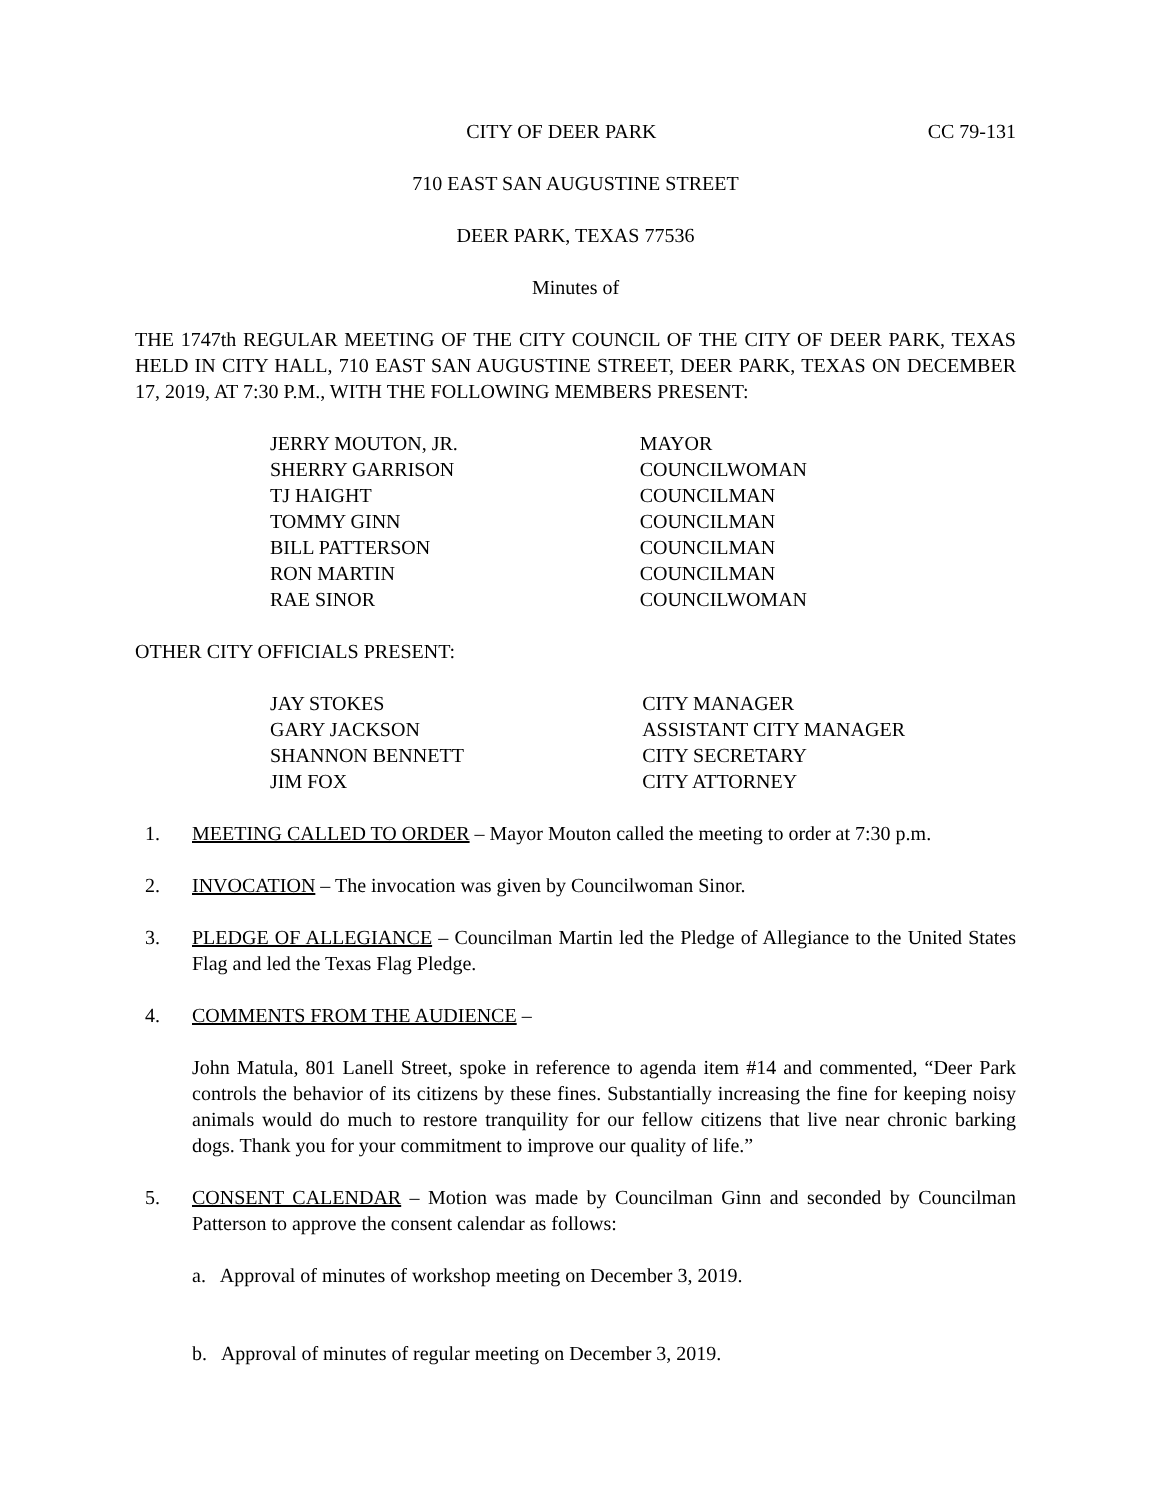CITY OF DEER PARK CC 79-131
710 EAST SAN AUGUSTINE STREET
DEER PARK, TEXAS 77536
Minutes of
THE 1747th REGULAR MEETING OF THE CITY COUNCIL OF THE CITY OF DEER PARK, TEXAS HELD IN CITY HALL, 710 EAST SAN AUGUSTINE STREET, DEER PARK, TEXAS ON DECEMBER 17, 2019, AT 7:30 P.M., WITH THE FOLLOWING MEMBERS PRESENT:
| JERRY MOUTON, JR. | MAYOR |
| SHERRY GARRISON | COUNCILWOMAN |
| TJ HAIGHT | COUNCILMAN |
| TOMMY GINN | COUNCILMAN |
| BILL PATTERSON | COUNCILMAN |
| RON MARTIN | COUNCILMAN |
| RAE SINOR | COUNCILWOMAN |
OTHER CITY OFFICIALS PRESENT:
| JAY STOKES | CITY MANAGER |
| GARY JACKSON | ASSISTANT CITY MANAGER |
| SHANNON BENNETT | CITY SECRETARY |
| JIM FOX | CITY ATTORNEY |
1. MEETING CALLED TO ORDER – Mayor Mouton called the meeting to order at 7:30 p.m.
2. INVOCATION – The invocation was given by Councilwoman Sinor.
3. PLEDGE OF ALLEGIANCE – Councilman Martin led the Pledge of Allegiance to the United States Flag and led the Texas Flag Pledge.
4. COMMENTS FROM THE AUDIENCE –
John Matula, 801 Lanell Street, spoke in reference to agenda item #14 and commented, “Deer Park controls the behavior of its citizens by these fines. Substantially increasing the fine for keeping noisy animals would do much to restore tranquility for our fellow citizens that live near chronic barking dogs. Thank you for your commitment to improve our quality of life.”
5. CONSENT CALENDAR – Motion was made by Councilman Ginn and seconded by Councilman Patterson to approve the consent calendar as follows:
a. Approval of minutes of workshop meeting on December 3, 2019.
b. Approval of minutes of regular meeting on December 3, 2019.